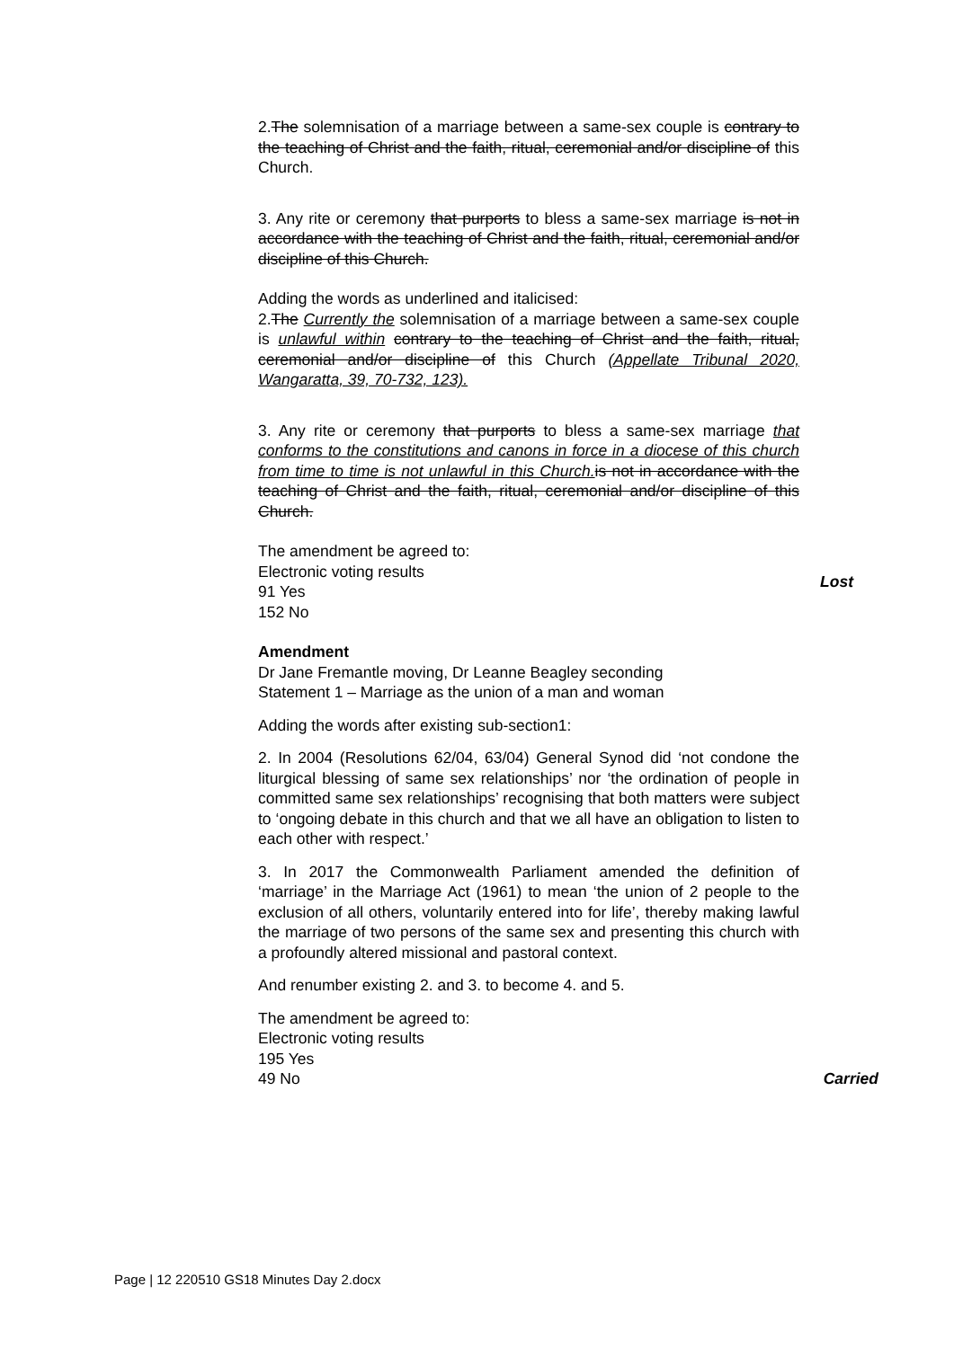2.The solemnisation of a marriage between a same-sex couple is contrary to the teaching of Christ and the faith, ritual, ceremonial and/or discipline of this Church.
3. Any rite or ceremony that purports to bless a same-sex marriage is not in accordance with the teaching of Christ and the faith, ritual, ceremonial and/or discipline of this Church.
Adding the words as underlined and italicised:
2.The Currently the solemnisation of a marriage between a same-sex couple is unlawful within contrary to the teaching of Christ and the faith, ritual, ceremonial and/or discipline of this Church (Appellate Tribunal 2020, Wangaratta, 39, 70-732, 123).
3. Any rite or ceremony that purports to bless a same-sex marriage that conforms to the constitutions and canons in force in a diocese of this church from time to time is not unlawful in this Church. is not in accordance with the teaching of Christ and the faith, ritual, ceremonial and/or discipline of this Church.
The amendment be agreed to:
Electronic voting results
91 Yes
152 No
Lost
Amendment
Dr Jane Fremantle moving, Dr Leanne Beagley seconding
Statement 1 – Marriage as the union of a man and woman
Adding the words after existing sub-section1:
2. In 2004 (Resolutions 62/04, 63/04) General Synod did ‘not condone the liturgical blessing of same sex relationships’ nor ‘the ordination of people in committed same sex relationships’ recognising that both matters were subject to ‘ongoing debate in this church and that we all have an obligation to listen to each other with respect.’
3. In 2017 the Commonwealth Parliament amended the definition of ‘marriage’ in the Marriage Act (1961) to mean ‘the union of 2 people to the exclusion of all others, voluntarily entered into for life’, thereby making lawful the marriage of two persons of the same sex and presenting this church with a profoundly altered missional and pastoral context.
And renumber existing 2. and 3. to become 4. and 5.
The amendment be agreed to:
Electronic voting results
195 Yes
49 No
Carried
Page | 12 220510 GS18 Minutes Day 2.docx